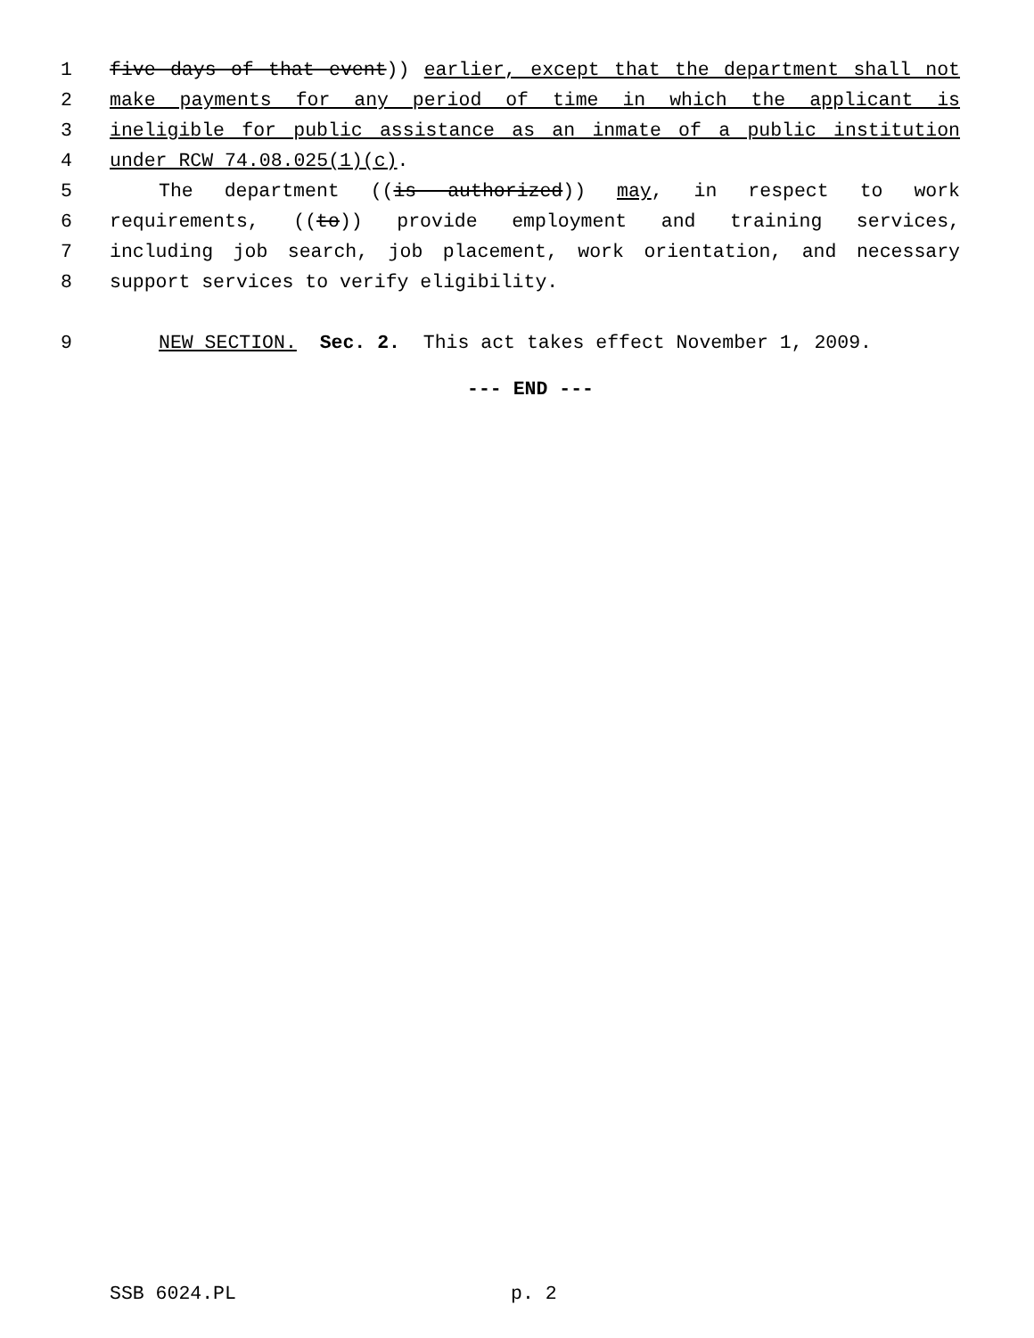1 five days of that event)) earlier, except that the department shall not
2 make payments for any period of time in which the applicant is
3 ineligible for public assistance as an inmate of a public institution
4 under RCW 74.08.025(1)(c).
5 The department ((is authorized)) may, in respect to work
6 requirements, ((to)) provide employment and training services,
7 including job search, job placement, work orientation, and necessary
8 support services to verify eligibility.
9 NEW SECTION. Sec. 2. This act takes effect November 1, 2009.
--- END ---
SSB 6024.PL p. 2